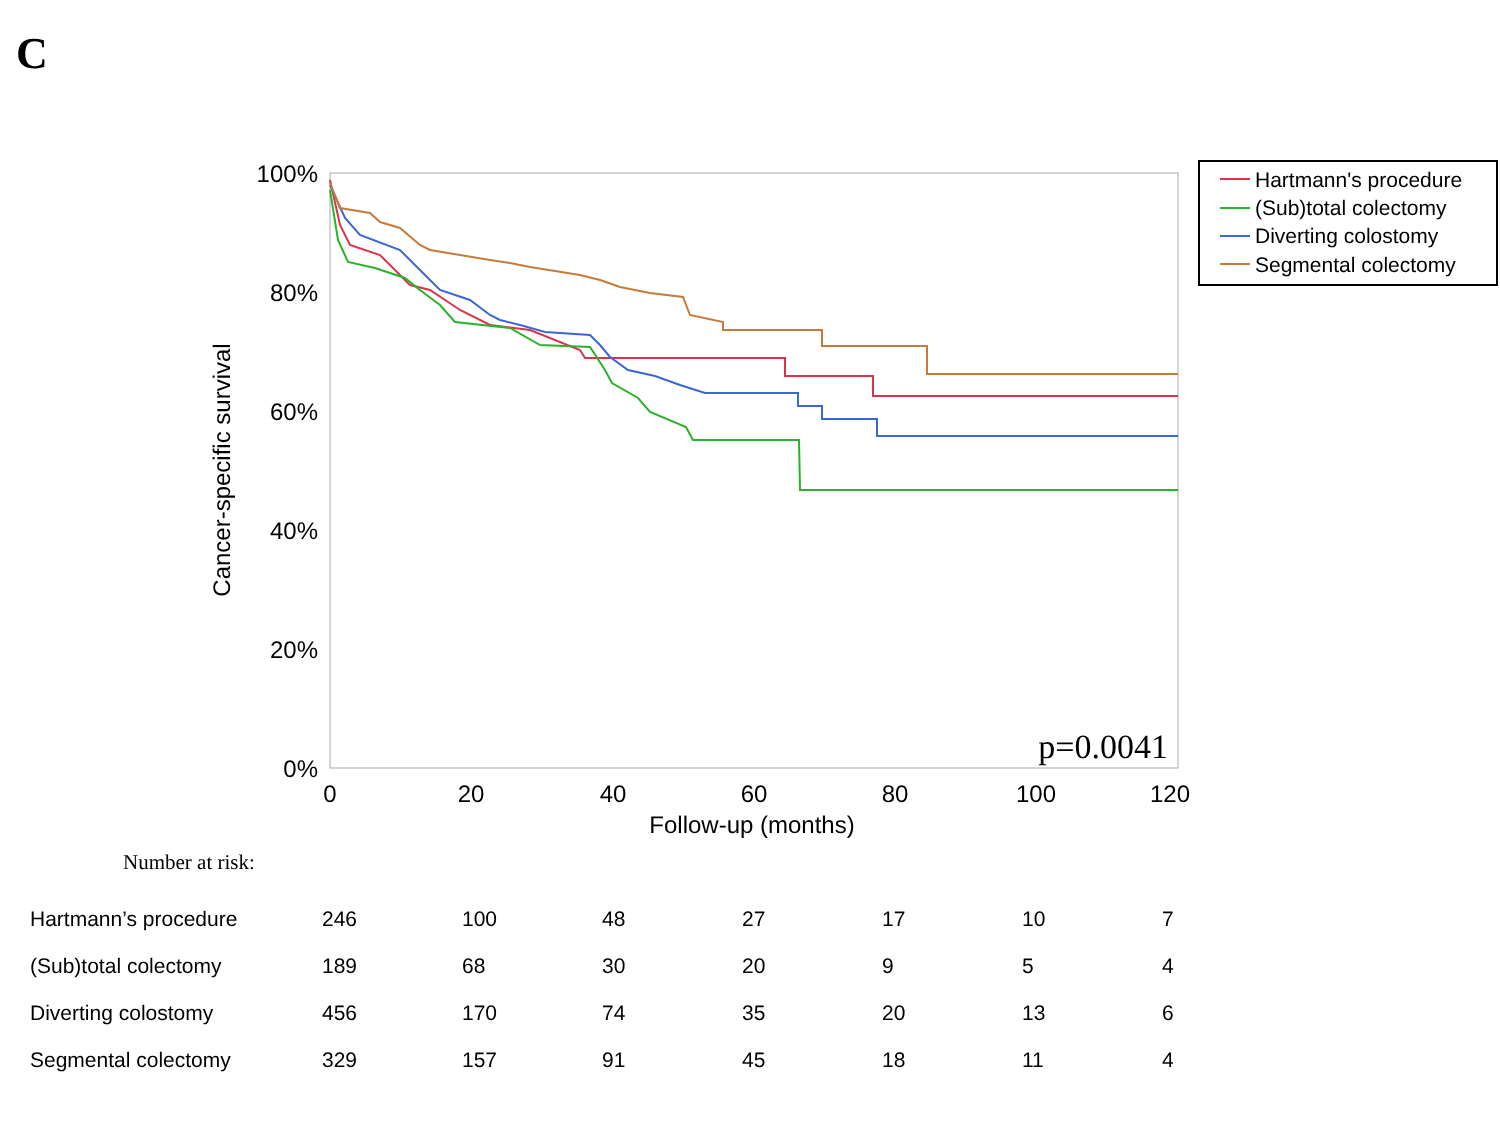C
100%
80%
60%
40%
20%
0%
0
20
40
60
80
100
120
Follow-up (months)
Cancer-specific survival
p=0.0041
Hartmann's procedure
(Sub)total colectomy
Diverting colostomy
Segmental colectomy
Number at risk:
| Hartmann’s procedure | 246 | 100 | 48 | 27 | 17 | 10 | 7 |
| (Sub)total colectomy | 189 | 68 | 30 | 20 | 9 | 5 | 4 |
| Diverting colostomy | 456 | 170 | 74 | 35 | 20 | 13 | 6 |
| Segmental colectomy | 329 | 157 | 91 | 45 | 18 | 11 | 4 |